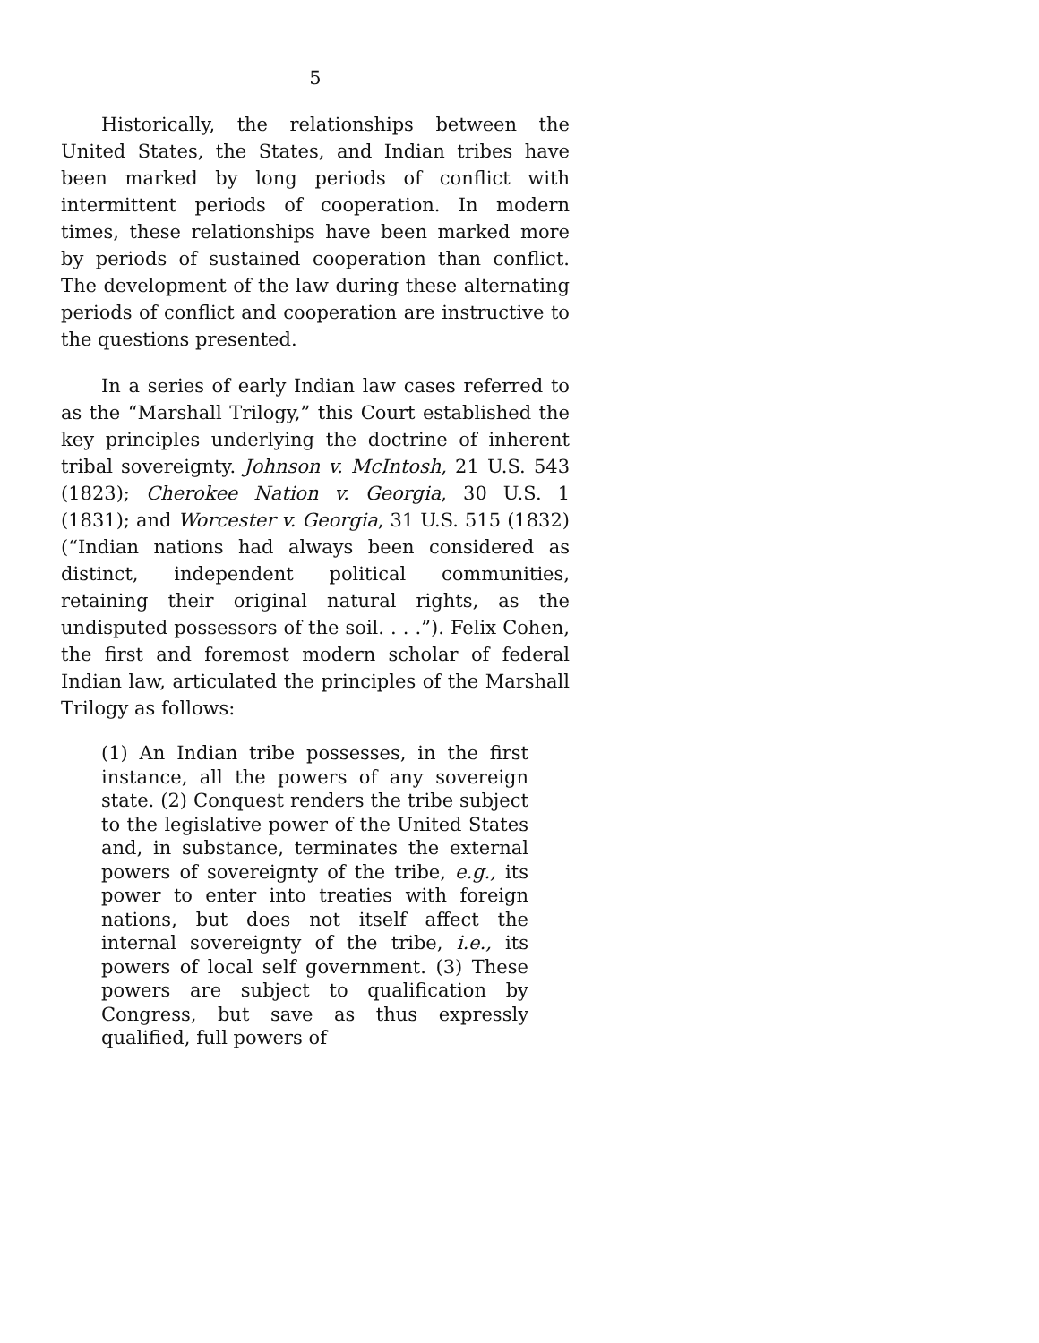5
Historically, the relationships between the United States, the States, and Indian tribes have been marked by long periods of conflict with intermittent periods of cooperation. In modern times, these relationships have been marked more by periods of sustained cooperation than conflict. The development of the law during these alternating periods of conflict and cooperation are instructive to the questions presented.
In a series of early Indian law cases referred to as the “Marshall Trilogy,” this Court established the key principles underlying the doctrine of inherent tribal sovereignty. Johnson v. McIntosh, 21 U.S. 543 (1823); Cherokee Nation v. Georgia, 30 U.S. 1 (1831); and Worcester v. Georgia, 31 U.S. 515 (1832) (“Indian nations had always been considered as distinct, independent political communities, retaining their original natural rights, as the undisputed possessors of the soil. . . .”). Felix Cohen, the first and foremost modern scholar of federal Indian law, articulated the principles of the Marshall Trilogy as follows:
(1) An Indian tribe possesses, in the first instance, all the powers of any sovereign state. (2) Conquest renders the tribe subject to the legislative power of the United States and, in substance, terminates the external powers of sovereignty of the tribe, e.g., its power to enter into treaties with foreign nations, but does not itself affect the internal sovereignty of the tribe, i.e., its powers of local self government. (3) These powers are subject to qualification by Congress, but save as thus expressly qualified, full powers of